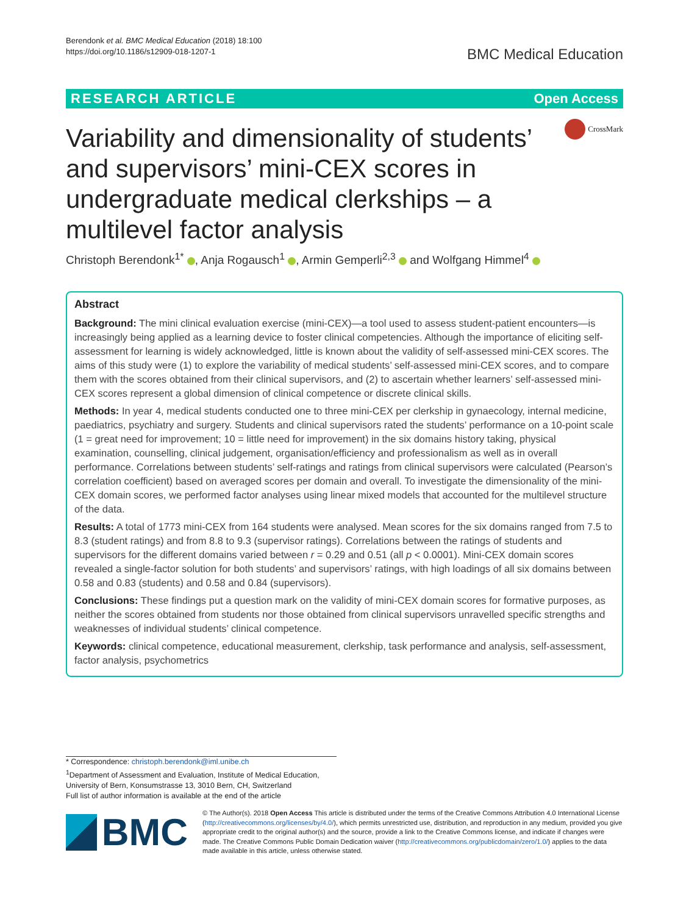Berendonk et al. BMC Medical Education (2018) 18:100
https://doi.org/10.1186/s12909-018-1207-1
BMC Medical Education
RESEARCH ARTICLE Open Access
Variability and dimensionality of students’ and supervisors’ mini-CEX scores in undergraduate medical clerkships – a multilevel factor analysis
CrossMark
Christoph Berendonk<sup>1*</sup> , Anja Rogausch<sup>1</sup> , Armin Gemperli<sup>2,3</sup> and Wolfgang Himmel<sup>4</sup>
Abstract
Background: The mini clinical evaluation exercise (mini-CEX)—a tool used to assess student-patient encounters—is increasingly being applied as a learning device to foster clinical competencies. Although the importance of eliciting self-assessment for learning is widely acknowledged, little is known about the validity of self-assessed mini-CEX scores. The aims of this study were (1) to explore the variability of medical students’ self-assessed mini-CEX scores, and to compare them with the scores obtained from their clinical supervisors, and (2) to ascertain whether learners’ self-assessed mini-CEX scores represent a global dimension of clinical competence or discrete clinical skills.
Methods: In year 4, medical students conducted one to three mini-CEX per clerkship in gynaecology, internal medicine, paediatrics, psychiatry and surgery. Students and clinical supervisors rated the students’ performance on a 10-point scale (1 = great need for improvement; 10 = little need for improvement) in the six domains history taking, physical examination, counselling, clinical judgement, organisation/efficiency and professionalism as well as in overall performance. Correlations between students’ self-ratings and ratings from clinical supervisors were calculated (Pearson’s correlation coefficient) based on averaged scores per domain and overall. To investigate the dimensionality of the mini-CEX domain scores, we performed factor analyses using linear mixed models that accounted for the multilevel structure of the data.
Results: A total of 1773 mini-CEX from 164 students were analysed. Mean scores for the six domains ranged from 7.5 to 8.3 (student ratings) and from 8.8 to 9.3 (supervisor ratings). Correlations between the ratings of students and supervisors for the different domains varied between r = 0.29 and 0.51 (all p < 0.0001). Mini-CEX domain scores revealed a single-factor solution for both students’ and supervisors’ ratings, with high loadings of all six domains between 0.58 and 0.83 (students) and 0.58 and 0.84 (supervisors).
Conclusions: These findings put a question mark on the validity of mini-CEX domain scores for formative purposes, as neither the scores obtained from students nor those obtained from clinical supervisors unravelled specific strengths and weaknesses of individual students’ clinical competence.
Keywords: clinical competence, educational measurement, clerkship, task performance and analysis, self-assessment, factor analysis, psychometrics
* Correspondence: christoph.berendonk@iml.unibe.ch
<sup>1</sup> Department of Assessment and Evaluation, Institute of Medical Education, University of Bern, Konsumstrasse 13, 3010 Bern, CH, Switzerland
Full list of author information is available at the end of the article
BMC
© The Author(s). 2018 Open Access This article is distributed under the terms of the Creative Commons Attribution 4.0 International License (http://creativecommons.org/licenses/by/4.0/), which permits unrestricted use, distribution, and reproduction in any medium, provided you give appropriate credit to the original author(s) and the source, provide a link to the Creative Commons license, and indicate if changes were made. The Creative Commons Public Domain Dedication waiver (http://creativecommons.org/publicdomain/zero/1.0/) applies to the data made available in this article, unless otherwise stated.